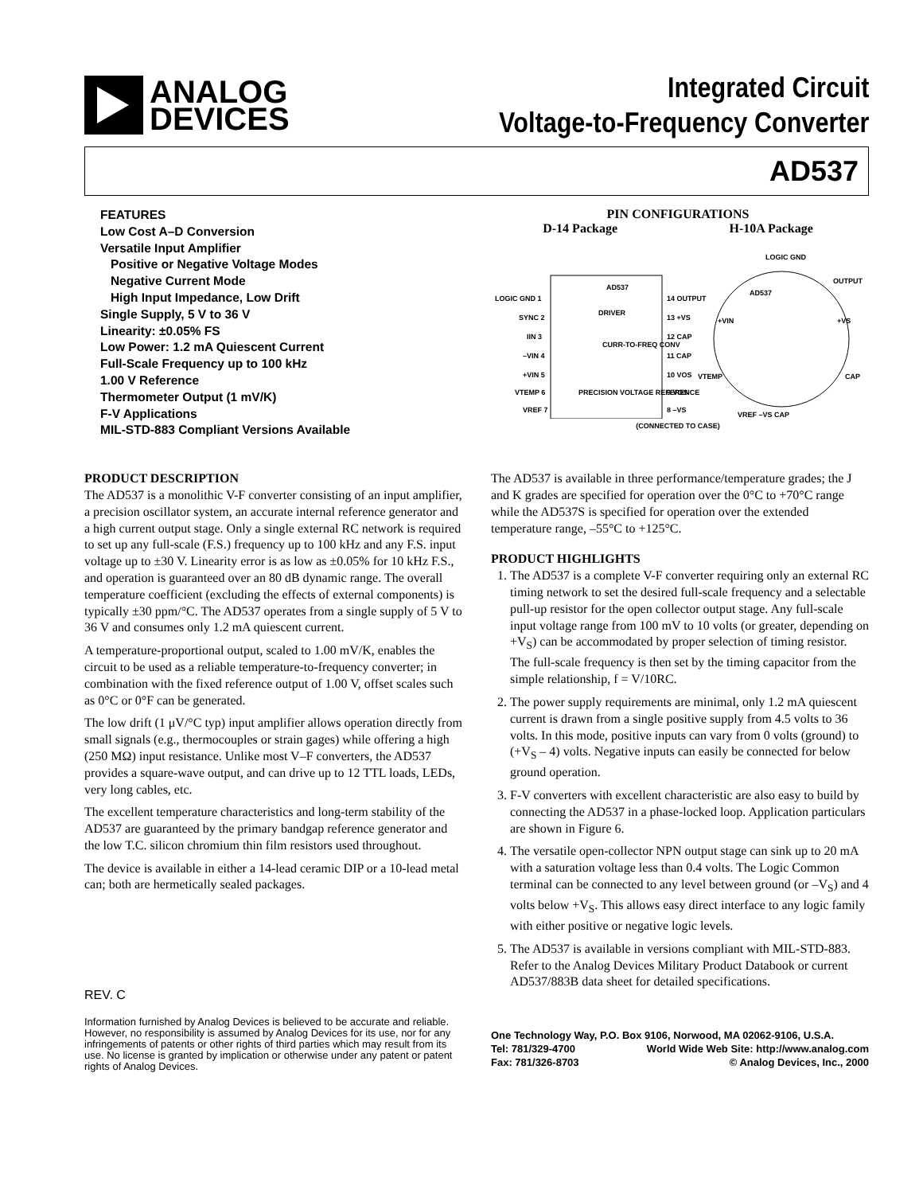ANALOG
DEVICES
Integrated Circuit
Voltage-to-Frequency Converter
AD537
FEATURES
Low Cost A–D Conversion
Versatile Input Amplifier
Positive or Negative Voltage Modes
Negative Current Mode
High Input Impedance, Low Drift
Single Supply, 5 V to 36 V
Linearity: ±0.05% FS
Low Power: 1.2 mA Quiescent Current
Full-Scale Frequency up to 100 kHz
1.00 V Reference
Thermometer Output (1 mV/K)
F-V Applications
MIL-STD-883 Compliant Versions Available
PIN CONFIGURATIONS
D-14 Package H-10A Package
AD537
LOGIC GND 1
14 OUTPUT
SYNC 2
13 +VS
IIN 3
12 CAP
–VIN 4
11 CAP
+VIN 5
10 VOS
VTEMP 6
9 VOS
VREF 7
8 –VS
DRIVER
CURR-TO-FREQ CONV
PRECISION VOLTAGE REFERENCE
LOGIC GND
OUTPUT
AD537
+VS
CAP
+VIN
VTEMP
VREF –VS CAP
(CONNECTED TO CASE)
PRODUCT DESCRIPTION
The AD537 is a monolithic V-F converter consisting of an input amplifier, a precision oscillator system, an accurate internal reference generator and a high current output stage. Only a single external RC network is required to set up any full-scale (F.S.) frequency up to 100 kHz and any F.S. input voltage up to ±30 V. Linearity error is as low as ±0.05% for 10 kHz F.S., and operation is guaranteed over an 80 dB dynamic range. The overall temperature coefficient (excluding the effects of external components) is typically ±30 ppm/°C. The AD537 operates from a single supply of 5 V to 36 V and consumes only 1.2 mA quiescent current.
A temperature-proportional output, scaled to 1.00 mV/K, enables the circuit to be used as a reliable temperature-to-frequency converter; in combination with the fixed reference output of 1.00 V, offset scales such as 0°C or 0°F can be generated.
The low drift (1 μV/°C typ) input amplifier allows operation directly from small signals (e.g., thermocouples or strain gages) while offering a high (250 MΩ) input resistance. Unlike most V–F converters, the AD537 provides a square-wave output, and can drive up to 12 TTL loads, LEDs, very long cables, etc.
The excellent temperature characteristics and long-term stability of the AD537 are guaranteed by the primary bandgap reference generator and the low T.C. silicon chromium thin film resistors used throughout.
The device is available in either a 14-lead ceramic DIP or a 10-lead metal can; both are hermetically sealed packages.
REV. C
Information furnished by Analog Devices is believed to be accurate and reliable. However, no responsibility is assumed by Analog Devices for its use, nor for any infringements of patents or other rights of third parties which may result from its use. No license is granted by implication or otherwise under any patent or patent rights of Analog Devices.
The AD537 is available in three performance/temperature grades; the J and K grades are specified for operation over the 0°C to +70°C range while the AD537S is specified for operation over the extended temperature range, –55°C to +125°C.
PRODUCT HIGHLIGHTS
1. The AD537 is a complete V-F converter requiring only an external RC timing network to set the desired full-scale frequency and a selectable pull-up resistor for the open collector output stage. Any full-scale input voltage range from 100 mV to 10 volts (or greater, depending on +V<sub>S</sub>) can be accommodated by proper selection of timing resistor. The full-scale frequency is then set by the timing capacitor from the simple relationship, f = V/10RC.
2. The power supply requirements are minimal, only 1.2 mA quiescent current is drawn from a single positive supply from 4.5 volts to 36 volts. In this mode, positive inputs can vary from 0 volts (ground) to (+V<sub>S</sub> – 4) volts. Negative inputs can easily be connected for below ground operation.
3. F-V converters with excellent characteristic are also easy to build by connecting the AD537 in a phase-locked loop. Application particulars are shown in Figure 6.
4. The versatile open-collector NPN output stage can sink up to 20 mA with a saturation voltage less than 0.4 volts. The Logic Common terminal can be connected to any level between ground (or –V<sub>S</sub>) and 4 volts below +V<sub>S</sub>. This allows easy direct interface to any logic family with either positive or negative logic levels.
5. The AD537 is available in versions compliant with MIL-STD-883. Refer to the Analog Devices Military Product Databook or current AD537/883B data sheet for detailed specifications.
One Technology Way, P.O. Box 9106, Norwood, MA 02062-9106, U.S.A.
Tel: 781/329-4700 World Wide Web Site: http://www.analog.com
Fax: 781/326-8703 © Analog Devices, Inc., 2000